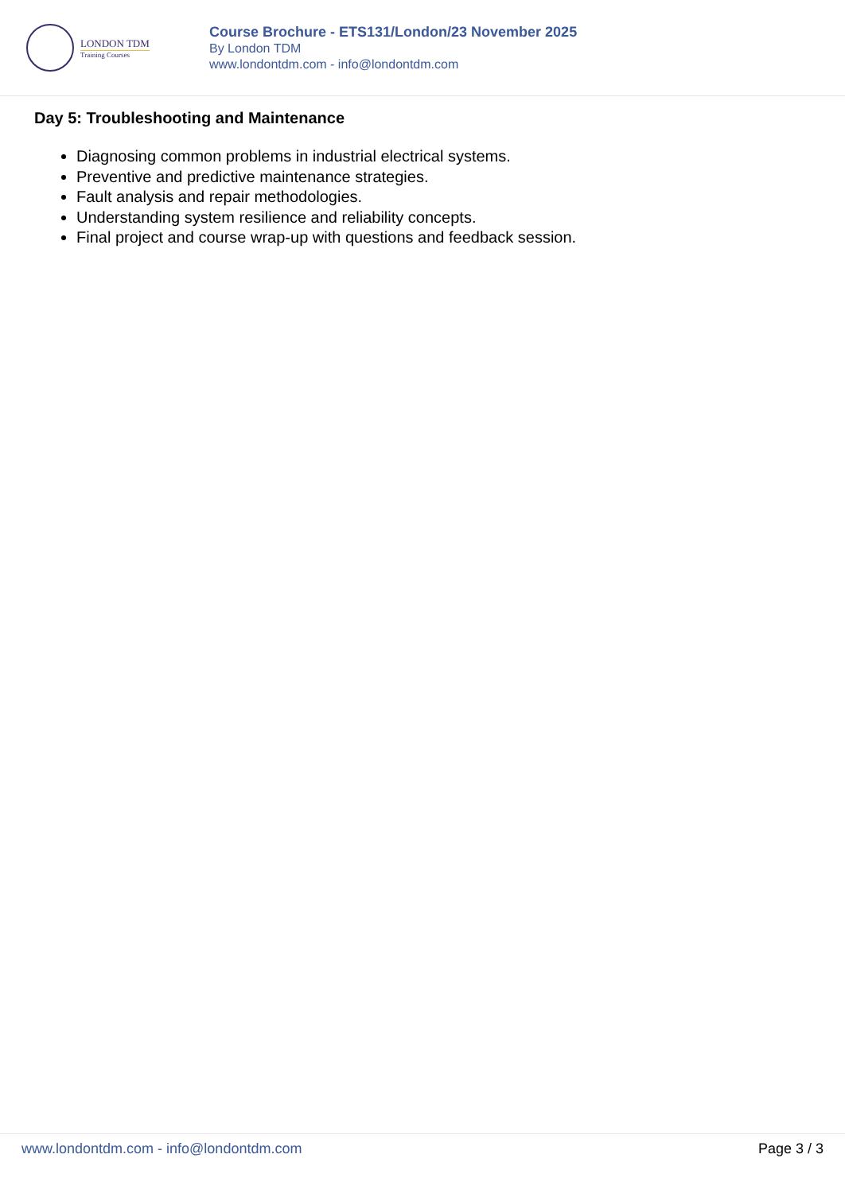LONDON TDM
Training Courses
Course Brochure - ETS131/London/23 November 2025
By London TDM
www.londontdm.com - info@londontdm.com
Day 5: Troubleshooting and Maintenance
Diagnosing common problems in industrial electrical systems.
Preventive and predictive maintenance strategies.
Fault analysis and repair methodologies.
Understanding system resilience and reliability concepts.
Final project and course wrap-up with questions and feedback session.
www.londontdm.com - info@londontdm.com Page 3 / 3